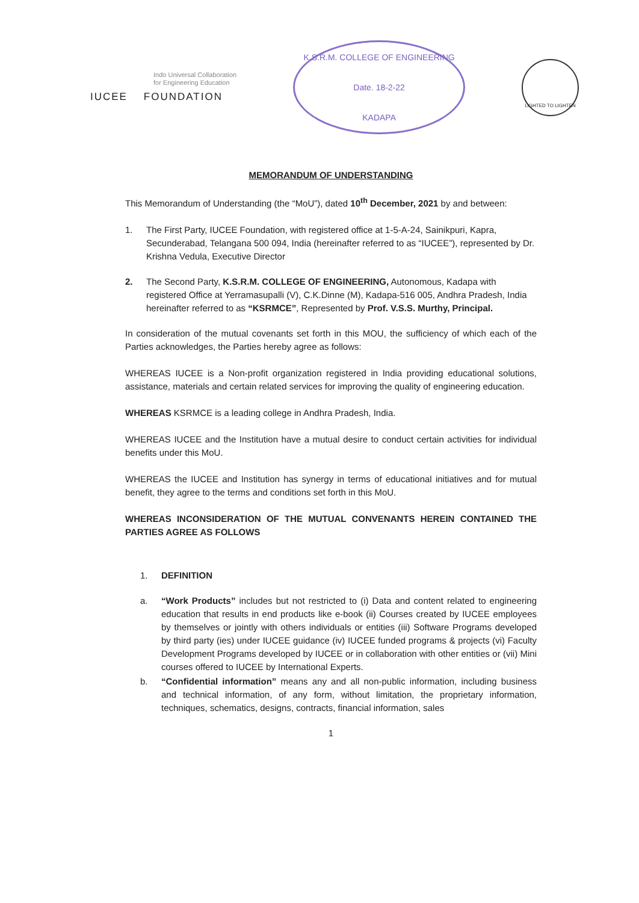Indo Universal Collaboration
for Engineering Education
IUCEE FOUNDATION
K.S.R.M. COLLEGE OF ENGINEERING
Date. 18-2-22
KADAPA
LIGHTED TO LIGHTEN
MEMORANDUM OF UNDERSTANDING
This Memorandum of Understanding (the “MoU”), dated 10<sup>th</sup> December, 2021 by and between:
1. The First Party, IUCEE Foundation, with registered office at 1-5-A-24, Sainikpuri, Kapra, Secunderabad, Telangana 500 094, India (hereinafter referred to as “IUCEE”), represented by Dr. Krishna Vedula, Executive Director
2. The Second Party, K.S.R.M. COLLEGE OF ENGINEERING, Autonomous, Kadapa with registered Office at Yerramasupalli (V), C.K.Dinne (M), Kadapa-516 005, Andhra Pradesh, India hereinafter referred to as “KSRMCE”, Represented by Prof. V.S.S. Murthy, Principal.
In consideration of the mutual covenants set forth in this MOU, the sufficiency of which each of the Parties acknowledges, the Parties hereby agree as follows:
WHEREAS IUCEE is a Non-profit organization registered in India providing educational solutions, assistance, materials and certain related services for improving the quality of engineering education.
WHEREAS KSRMCE is a leading college in Andhra Pradesh, India.
WHEREAS IUCEE and the Institution have a mutual desire to conduct certain activities for individual benefits under this MoU.
WHEREAS the IUCEE and Institution has synergy in terms of educational initiatives and for mutual benefit, they agree to the terms and conditions set forth in this MoU.
WHEREAS INCONSIDERATION OF THE MUTUAL CONVENANTS HEREIN CONTAINED THE PARTIES AGREE AS FOLLOWS
1. DEFINITION
a. “Work Products” includes but not restricted to (i) Data and content related to engineering education that results in end products like e-book (ii) Courses created by IUCEE employees by themselves or jointly with others individuals or entities (iii) Software Programs developed by third party (ies) under IUCEE guidance (iv) IUCEE funded programs & projects (vi) Faculty Development Programs developed by IUCEE or in collaboration with other entities or (vii) Mini courses offered to IUCEE by International Experts.
b. “Confidential information” means any and all non-public information, including business and technical information, of any form, without limitation, the proprietary information, techniques, schematics, designs, contracts, financial information, sales
1